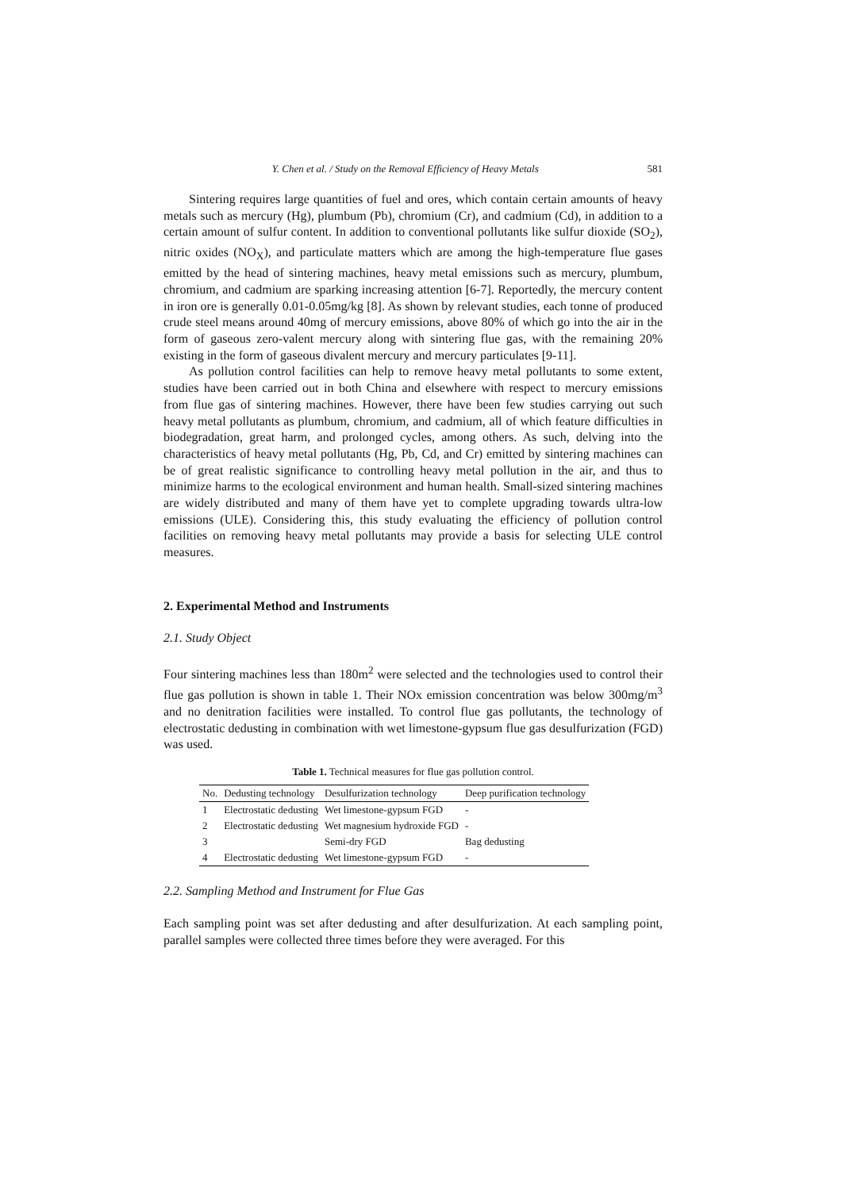Y. Chen et al. / Study on the Removal Efficiency of Heavy Metals 581
Sintering requires large quantities of fuel and ores, which contain certain amounts of heavy metals such as mercury (Hg), plumbum (Pb), chromium (Cr), and cadmium (Cd), in addition to a certain amount of sulfur content. In addition to conventional pollutants like sulfur dioxide (SO<sub>2</sub>), nitric oxides (NO<sub>X</sub>), and particulate matters which are among the high-temperature flue gases emitted by the head of sintering machines, heavy metal emissions such as mercury, plumbum, chromium, and cadmium are sparking increasing attention [6-7]. Reportedly, the mercury content in iron ore is generally 0.01-0.05mg/kg [8]. As shown by relevant studies, each tonne of produced crude steel means around 40mg of mercury emissions, above 80% of which go into the air in the form of gaseous zero-valent mercury along with sintering flue gas, with the remaining 20% existing in the form of gaseous divalent mercury and mercury particulates [9-11].
As pollution control facilities can help to remove heavy metal pollutants to some extent, studies have been carried out in both China and elsewhere with respect to mercury emissions from flue gas of sintering machines. However, there have been few studies carrying out such heavy metal pollutants as plumbum, chromium, and cadmium, all of which feature difficulties in biodegradation, great harm, and prolonged cycles, among others. As such, delving into the characteristics of heavy metal pollutants (Hg, Pb, Cd, and Cr) emitted by sintering machines can be of great realistic significance to controlling heavy metal pollution in the air, and thus to minimize harms to the ecological environment and human health. Small-sized sintering machines are widely distributed and many of them have yet to complete upgrading towards ultra-low emissions (ULE). Considering this, this study evaluating the efficiency of pollution control facilities on removing heavy metal pollutants may provide a basis for selecting ULE control measures.
2. Experimental Method and Instruments
2.1. Study Object
Four sintering machines less than 180m<sup>2</sup> were selected and the technologies used to control their flue gas pollution is shown in table 1. Their NOx emission concentration was below 300mg/m<sup>3</sup> and no denitration facilities were installed. To control flue gas pollutants, the technology of electrostatic dedusting in combination with wet limestone-gypsum flue gas desulfurization (FGD) was used.
Table 1. Technical measures for flue gas pollution control.
| No. | Dedusting technology | Desulfurization technology | Deep purification technology |
| --- | --- | --- | --- |
| 1 | Electrostatic dedusting | Wet limestone-gypsum FGD | - |
| 2 | Electrostatic dedusting | Wet magnesium hydroxide FGD | - |
| 3 | | Semi-dry FGD | Bag dedusting |
| 4 | Electrostatic dedusting | Wet limestone-gypsum FGD | - |
2.2. Sampling Method and Instrument for Flue Gas
Each sampling point was set after dedusting and after desulfurization. At each sampling point, parallel samples were collected three times before they were averaged. For this